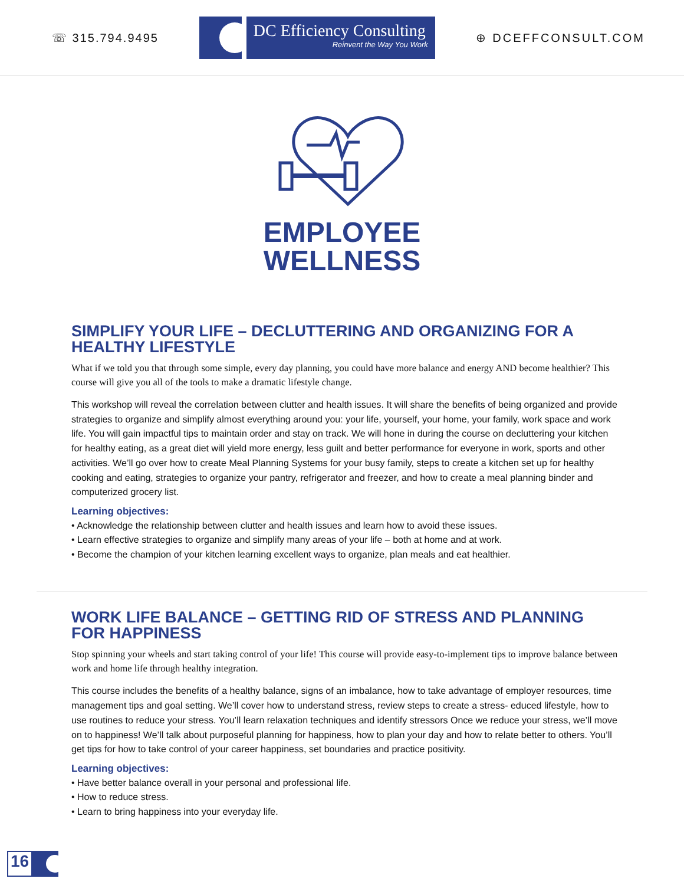☏ 315.794.9495
DC Efficiency Consulting
Reinvent the Way You Work
⊕ DCEFFCONSULT.COM
EMPLOYEE
WELLNESS
SIMPLIFY YOUR LIFE – DECLUTTERING AND ORGANIZING FOR A HEALTHY LIFESTYLE
What if we told you that through some simple, every day planning, you could have more balance and energy AND become healthier? This course will give you all of the tools to make a dramatic lifestyle change.
This workshop will reveal the correlation between clutter and health issues. It will share the benefits of being organized and provide strategies to organize and simplify almost everything around you: your life, yourself, your home, your family, work space and work life. You will gain impactful tips to maintain order and stay on track. We will hone in during the course on decluttering your kitchen for healthy eating, as a great diet will yield more energy, less guilt and better performance for everyone in work, sports and other activities. We’ll go over how to create Meal Planning Systems for your busy family, steps to create a kitchen set up for healthy cooking and eating, strategies to organize your pantry, refrigerator and freezer, and how to create a meal planning binder and computerized grocery list.
Learning objectives:
• Acknowledge the relationship between clutter and health issues and learn how to avoid these issues.
• Learn effective strategies to organize and simplify many areas of your life – both at home and at work.
• Become the champion of your kitchen learning excellent ways to organize, plan meals and eat healthier.
WORK LIFE BALANCE – GETTING RID OF STRESS AND PLANNING FOR HAPPINESS
Stop spinning your wheels and start taking control of your life! This course will provide easy-to-implement tips to improve balance between work and home life through healthy integration.
This course includes the benefits of a healthy balance, signs of an imbalance, how to take advantage of employer resources, time management tips and goal setting. We’ll cover how to understand stress, review steps to create a stress- educed lifestyle, how to use routines to reduce your stress. You’ll learn relaxation techniques and identify stressors Once we reduce your stress, we’ll move on to happiness! We’ll talk about purposeful planning for happiness, how to plan your day and how to relate better to others. You’ll get tips for how to take control of your career happiness, set boundaries and practice positivity.
Learning objectives:
• Have better balance overall in your personal and professional life.
• How to reduce stress.
• Learn to bring happiness into your everyday life.
16